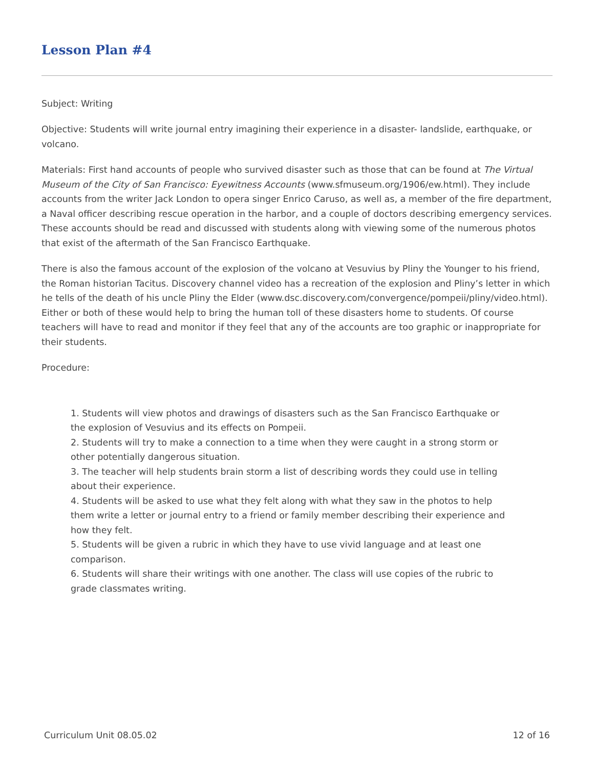Lesson Plan #4
Subject: Writing
Objective: Students will write journal entry imagining their experience in a disaster- landslide, earthquake, or volcano.
Materials: First hand accounts of people who survived disaster such as those that can be found at The Virtual Museum of the City of San Francisco: Eyewitness Accounts (www.sfmuseum.org/1906/ew.html). They include accounts from the writer Jack London to opera singer Enrico Caruso, as well as, a member of the fire department, a Naval officer describing rescue operation in the harbor, and a couple of doctors describing emergency services. These accounts should be read and discussed with students along with viewing some of the numerous photos that exist of the aftermath of the San Francisco Earthquake.
There is also the famous account of the explosion of the volcano at Vesuvius by Pliny the Younger to his friend, the Roman historian Tacitus. Discovery channel video has a recreation of the explosion and Pliny’s letter in which he tells of the death of his uncle Pliny the Elder (www.dsc.discovery.com/convergence/pompeii/pliny/video.html). Either or both of these would help to bring the human toll of these disasters home to students. Of course teachers will have to read and monitor if they feel that any of the accounts are too graphic or inappropriate for their students.
Procedure:
1. Students will view photos and drawings of disasters such as the San Francisco Earthquake or the explosion of Vesuvius and its effects on Pompeii.
2. Students will try to make a connection to a time when they were caught in a strong storm or other potentially dangerous situation.
3. The teacher will help students brain storm a list of describing words they could use in telling about their experience.
4. Students will be asked to use what they felt along with what they saw in the photos to help them write a letter or journal entry to a friend or family member describing their experience and how they felt.
5. Students will be given a rubric in which they have to use vivid language and at least one comparison.
6. Students will share their writings with one another. The class will use copies of the rubric to grade classmates writing.
Curriculum Unit 08.05.02 12 of 16